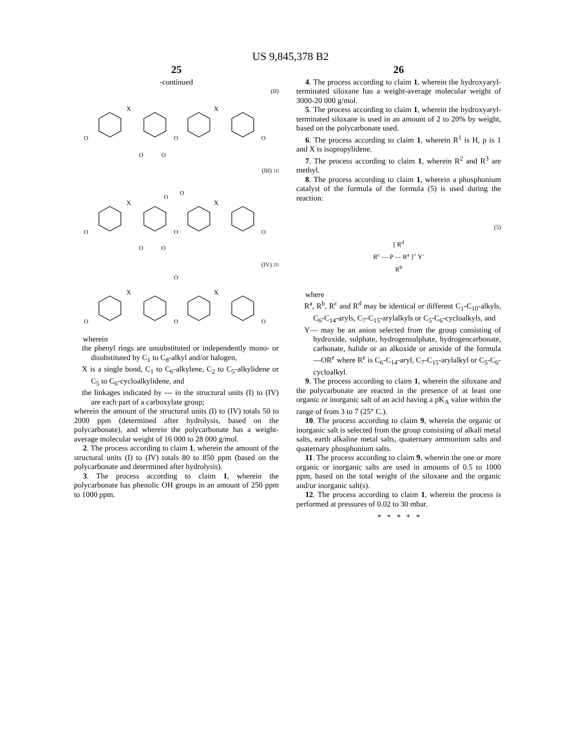US 9,845,378 B2
25
-continued
(II)
X
X
O
O
O
O
O
(III) 10
O
O
X
X
O
O
O
O
O
(IV) 20
O
X
X
O
O
O
wherein
the phenyl rings are unsubstituted or independently mono- or disubstituted by C<sub>1</sub> to C<sub>8</sub>-alkyl and/or halogen,
X is a single bond, C<sub>1</sub> to C<sub>6</sub>-alkylene, C<sub>2</sub> to C<sub>5</sub>-alkylidene or C<sub>5</sub> to C<sub>6</sub>-cycloalkylidene, and
the linkages indicated by --- in the structural units (I) to (IV) are each part of a carboxylate group;
wherein the amount of the structural units (I) to (IV) totals 50 to 2000 ppm (determined after hydrolysis, based on the polycarbonate), and wherein the polycarbonate has a weight-average molecular weight of 16 000 to 28 000 g/mol.
2. The process according to claim 1, wherein the amount of the structural units (I) to (IV) totals 80 to 850 ppm (based on the polycarbonate and determined after hydrolysis).
3. The process according to claim 1, wherein the polycarbonate has phenolic OH groups in an amount of 250 ppm to 1000 ppm.
26
4. The process according to claim 1, wherein the hydroxyaryl-terminated siloxane has a weight-average molecular weight of 3000-20 000 g/mol.
5. The process according to claim 1, wherein the hydroxyaryl-terminated siloxane is used in an amount of 2 to 20% by weight, based on the polycarbonate used.
6. The process according to claim 1, wherein R<sup>1</sup> is H, p is 1 and X is isopropylidene.
7. The process according to claim 1, wherein R<sup>2</sup> and R<sup>3</sup> are methyl.
8. The process according to claim 1, wherein a phosphonium catalyst of the formula of the formula (5) is used during the reaction:
(5)
[ R<sup>d</sup>
R<sup>c</sup> — P — R<sup>a</sup> ]<sup>+</sup> Y<sup>-</sup>
R<sup>b</sup>
where
R<sup>a</sup>, R<sup>b</sup>, R<sup>c</sup> and R<sup>d</sup> may be identical or different C<sub>1</sub>-C<sub>10</sub>-alkyls, C<sub>6</sub>-C<sub>14</sub>-aryls, C<sub>7</sub>-C<sub>15</sub>-arylalkyls or C<sub>5</sub>-C<sub>6</sub>-cycloalkyls, and
Y— may be an anion selected from the group consisting of hydroxide, sulphate, hydrogensulphate, hydrogencarbonate, carbonate, halide or an alkoxide or aroxide of the formula —OR<sup>e</sup> where R<sup>e</sup> is C<sub>6</sub>-C<sub>14</sub>-aryl, C<sub>7</sub>-C<sub>15</sub>-arylalkyl or C<sub>5</sub>-C<sub>6</sub>-cycloalkyl.
9. The process according to claim 1, wherein the siloxane and the polycarbonate are reacted in the presence of at least one organic or inorganic salt of an acid having a pK<sub>A</sub> value within the range of from 3 to 7 (25° C.).
10. The process according to claim 9, wherein the organic or inorganic salt is selected from the group consisting of alkali metal salts, earth alkaline metal salts, quaternary ammonium salts and quaternary phosphonium salts.
11. The process according to claim 9, wherein the one or more organic or inorganic salts are used in amounts of 0.5 to 1000 ppm, based on the total weight of the siloxane and the organic and/or inorganic salt(s).
12. The process according to claim 1, wherein the process is performed at pressures of 0.02 to 30 mbar.
* * * * *